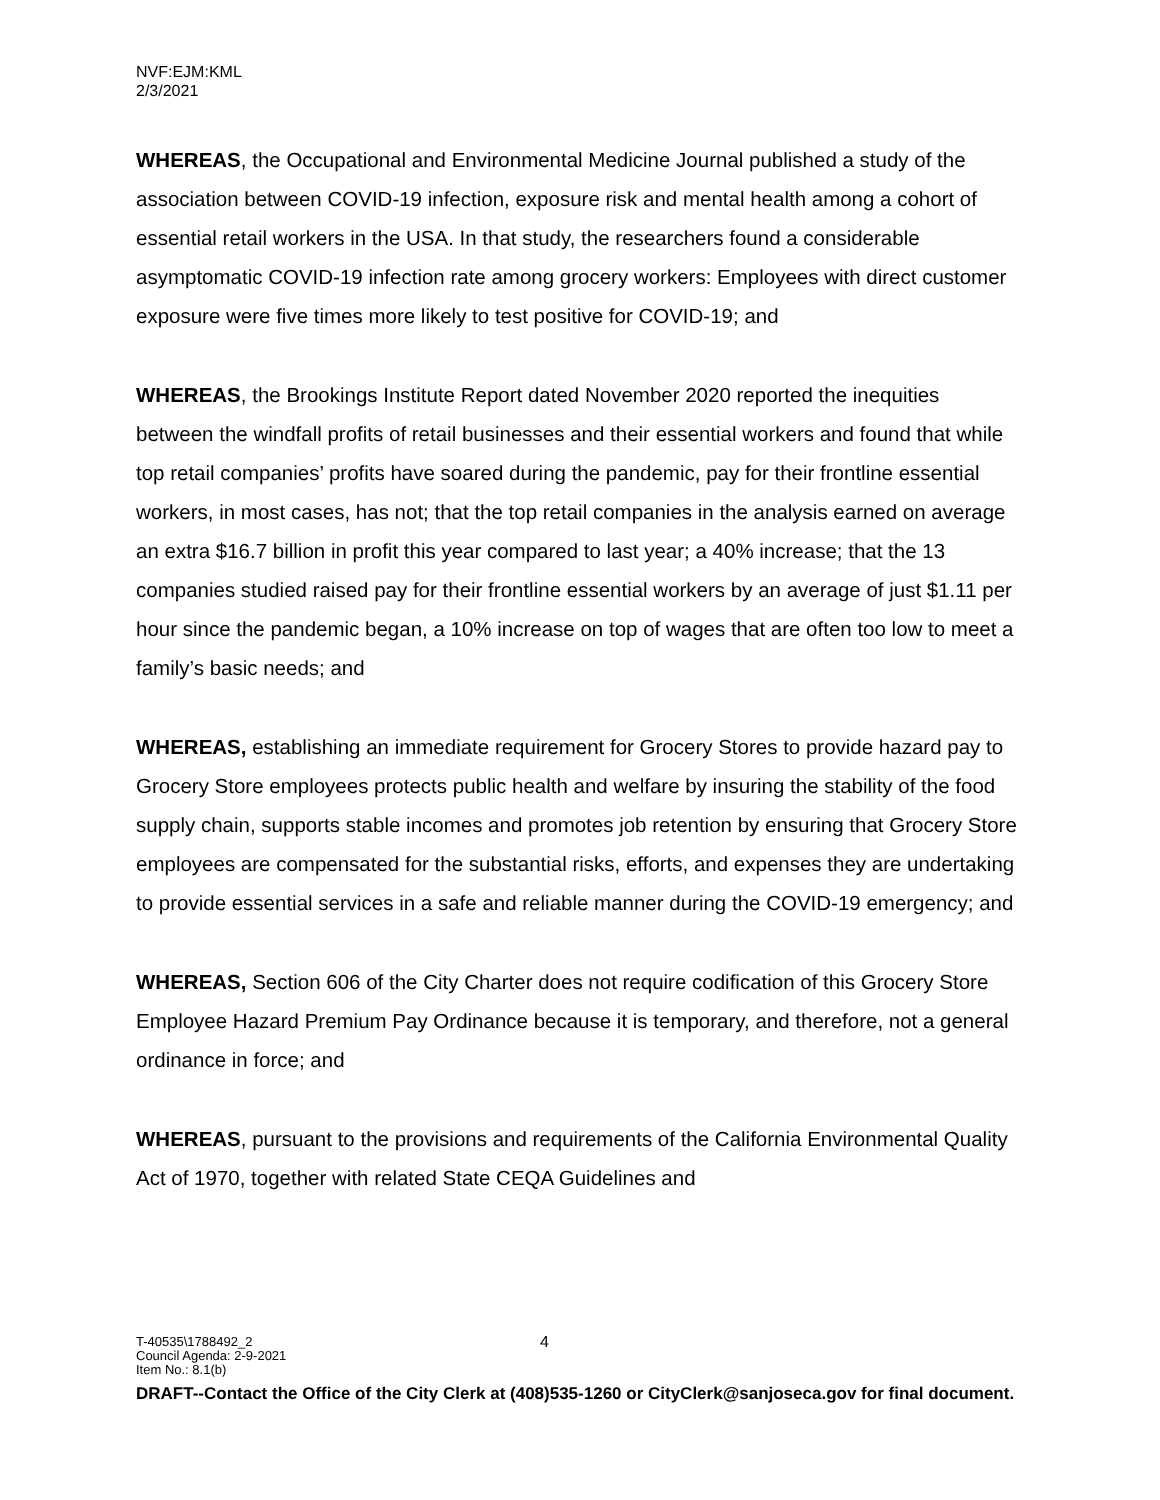NVF:EJM:KML
2/3/2021
WHEREAS, the Occupational and Environmental Medicine Journal published a study of the association between COVID-19 infection, exposure risk and mental health among a cohort of essential retail workers in the USA. In that study, the researchers found a considerable asymptomatic COVID-19 infection rate among grocery workers: Employees with direct customer exposure were five times more likely to test positive for COVID-19; and
WHEREAS, the Brookings Institute Report dated November 2020 reported the inequities between the windfall profits of retail businesses and their essential workers and found that while top retail companies’ profits have soared during the pandemic, pay for their frontline essential workers, in most cases, has not; that the top retail companies in the analysis earned on average an extra $16.7 billion in profit this year compared to last year; a 40% increase; that the 13 companies studied raised pay for their frontline essential workers by an average of just $1.11 per hour since the pandemic began, a 10% increase on top of wages that are often too low to meet a family’s basic needs; and
WHEREAS, establishing an immediate requirement for Grocery Stores to provide hazard pay to Grocery Store employees protects public health and welfare by insuring the stability of the food supply chain, supports stable incomes and promotes job retention by ensuring that Grocery Store employees are compensated for the substantial risks, efforts, and expenses they are undertaking to provide essential services in a safe and reliable manner during the COVID-19 emergency; and
WHEREAS, Section 606 of the City Charter does not require codification of this Grocery Store Employee Hazard Premium Pay Ordinance because it is temporary, and therefore, not a general ordinance in force; and
WHEREAS, pursuant to the provisions and requirements of the California Environmental Quality Act of 1970, together with related State CEQA Guidelines and
T-40535\1788492_2 4
Council Agenda: 2-9-2021
Item No.: 8.1(b)
DRAFT--Contact the Office of the City Clerk at (408)535-1260 or CityClerk@sanjoseca.gov for final document.